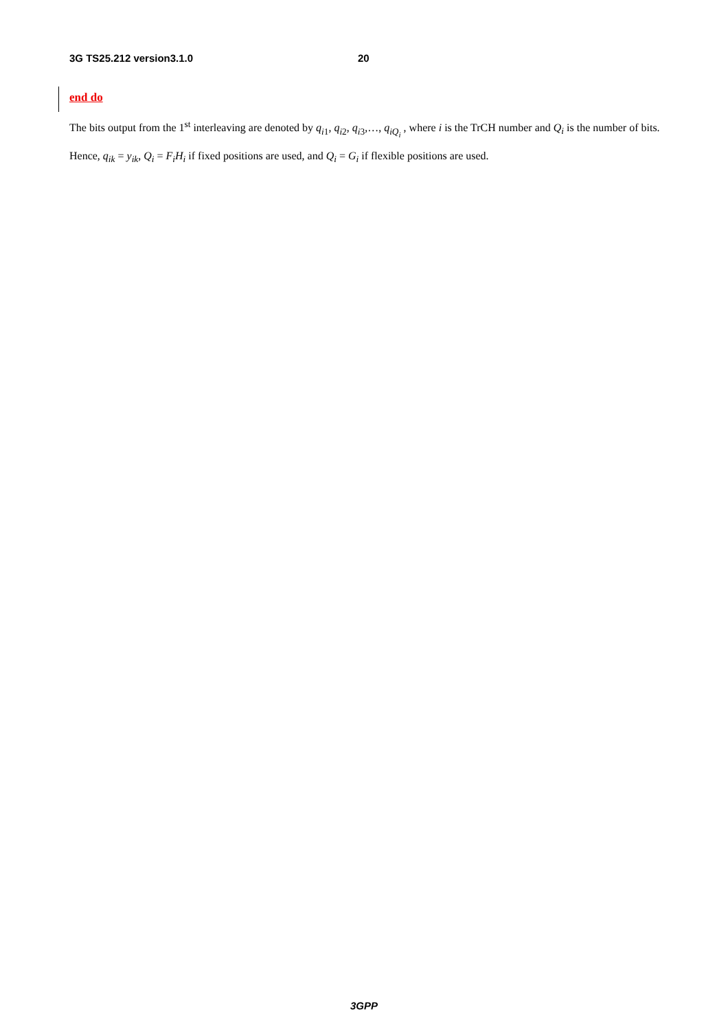3G TS25.212 version3.1.0 20
end do
The bits output from the 1<sup>st</sup> interleaving are denoted by q<sub>i1</sub>, q<sub>i2</sub>, q<sub>i3</sub>,…, q<sub>iQ<sub>i</sub></sub> , where i is the TrCH number and Q<sub>i</sub> is the number of bits. Hence, q<sub>ik</sub> = y<sub>ik</sub>, Q<sub>i</sub> = F<sub>i</sub>H<sub>i</sub> if fixed positions are used, and Q<sub>i</sub> = G<sub>i</sub> if flexible positions are used.
3GPP